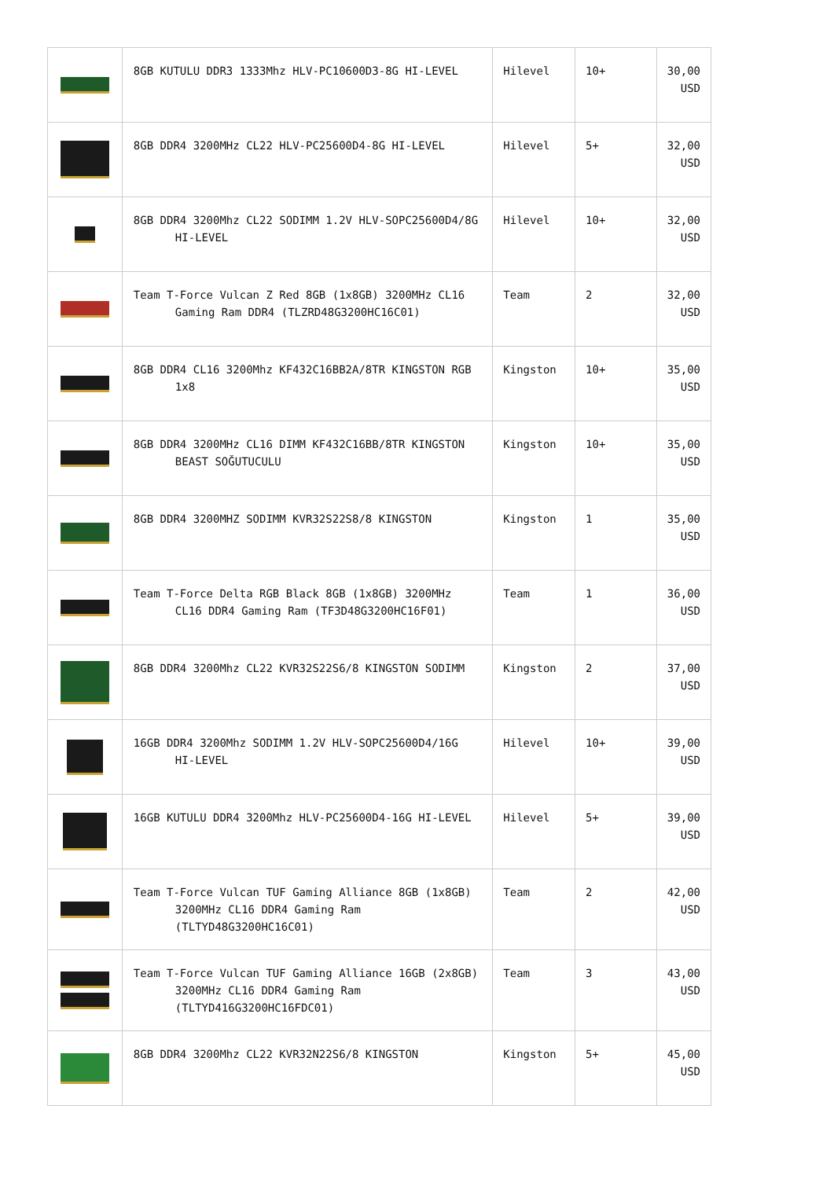| | 8GB KUTULU DDR3 1333Mhz HLV-PC10600D3-8G HI-LEVEL | Hilevel | 10+ | 30,00 USD |
| | 8GB DDR4 3200MHz CL22 HLV-PC25600D4-8G HI-LEVEL | Hilevel | 5+ | 32,00 USD |
| | 8GB DDR4 3200Mhz CL22 SODIMM 1.2V HLV-SOPC25600D4/8G HI-LEVEL | Hilevel | 10+ | 32,00 USD |
| | Team T-Force Vulcan Z Red 8GB (1x8GB) 3200MHz CL16 Gaming Ram DDR4 (TLZRD48G3200HC16C01) | Team | 2 | 32,00 USD |
| | 8GB DDR4 CL16 3200Mhz KF432C16BB2A/8TR KINGSTON RGB 1x8 | Kingston | 10+ | 35,00 USD |
| | 8GB DDR4 3200MHz CL16 DIMM KF432C16BB/8TR KINGSTON BEAST SOĞUTUCULU | Kingston | 10+ | 35,00 USD |
| | 8GB DDR4 3200MHZ SODIMM KVR32S22S8/8 KINGSTON | Kingston | 1 | 35,00 USD |
| | Team T-Force Delta RGB Black 8GB (1x8GB) 3200MHz CL16 DDR4 Gaming Ram (TF3D48G3200HC16F01) | Team | 1 | 36,00 USD |
| | 8GB DDR4 3200Mhz CL22 KVR32S22S6/8 KINGSTON SODIMM | Kingston | 2 | 37,00 USD |
| | 16GB DDR4 3200Mhz SODIMM 1.2V HLV-SOPC25600D4/16G HI-LEVEL | Hilevel | 10+ | 39,00 USD |
| | 16GB KUTULU DDR4 3200Mhz HLV-PC25600D4-16G HI-LEVEL | Hilevel | 5+ | 39,00 USD |
| | Team T-Force Vulcan TUF Gaming Alliance 8GB (1x8GB) 3200MHz CL16 DDR4 Gaming Ram (TLTYD48G3200HC16C01) | Team | 2 | 42,00 USD |
| | Team T-Force Vulcan TUF Gaming Alliance 16GB (2x8GB) 3200MHz CL16 DDR4 Gaming Ram (TLTYD416G3200HC16FDC01) | Team | 3 | 43,00 USD |
| | 8GB DDR4 3200Mhz CL22 KVR32N22S6/8 KINGSTON | Kingston | 5+ | 45,00 USD |